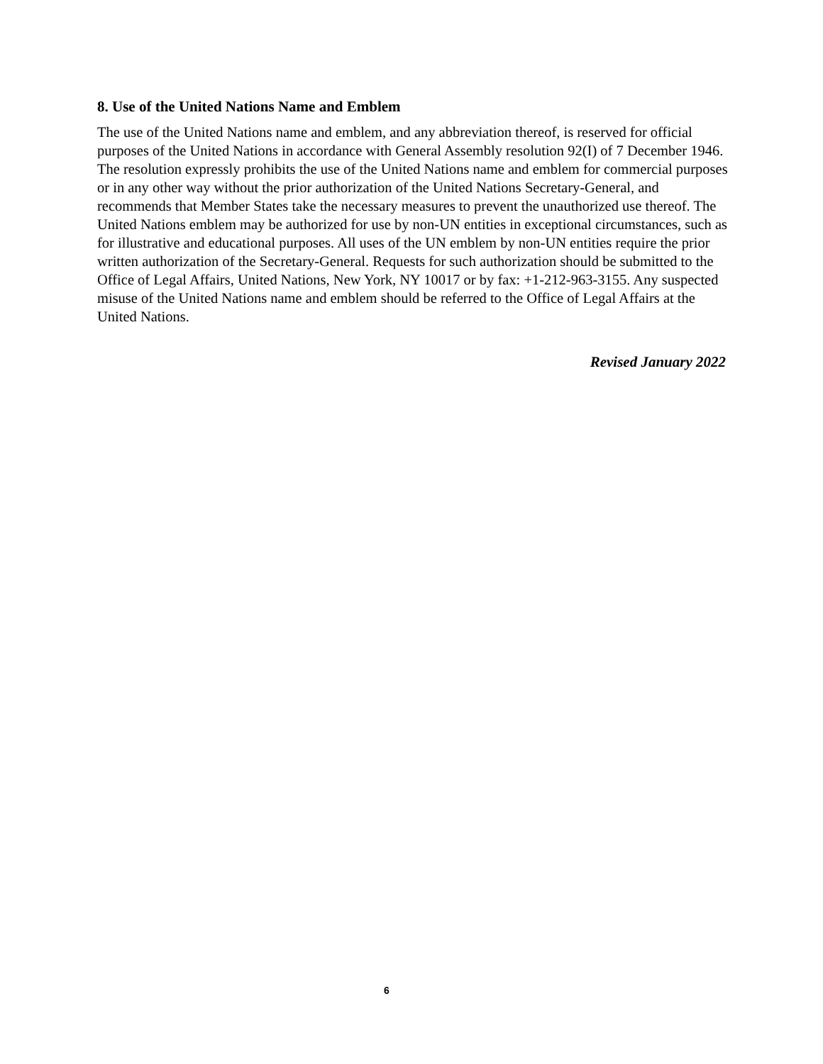8. Use of the United Nations Name and Emblem
The use of the United Nations name and emblem, and any abbreviation thereof, is reserved for official purposes of the United Nations in accordance with General Assembly resolution 92(I) of 7 December 1946. The resolution expressly prohibits the use of the United Nations name and emblem for commercial purposes or in any other way without the prior authorization of the United Nations Secretary-General, and recommends that Member States take the necessary measures to prevent the unauthorized use thereof. The United Nations emblem may be authorized for use by non-UN entities in exceptional circumstances, such as for illustrative and educational purposes. All uses of the UN emblem by non-UN entities require the prior written authorization of the Secretary-General. Requests for such authorization should be submitted to the Office of Legal Affairs, United Nations, New York, NY 10017 or by fax: +1-212-963-3155. Any suspected misuse of the United Nations name and emblem should be referred to the Office of Legal Affairs at the United Nations.
Revised January 2022
6